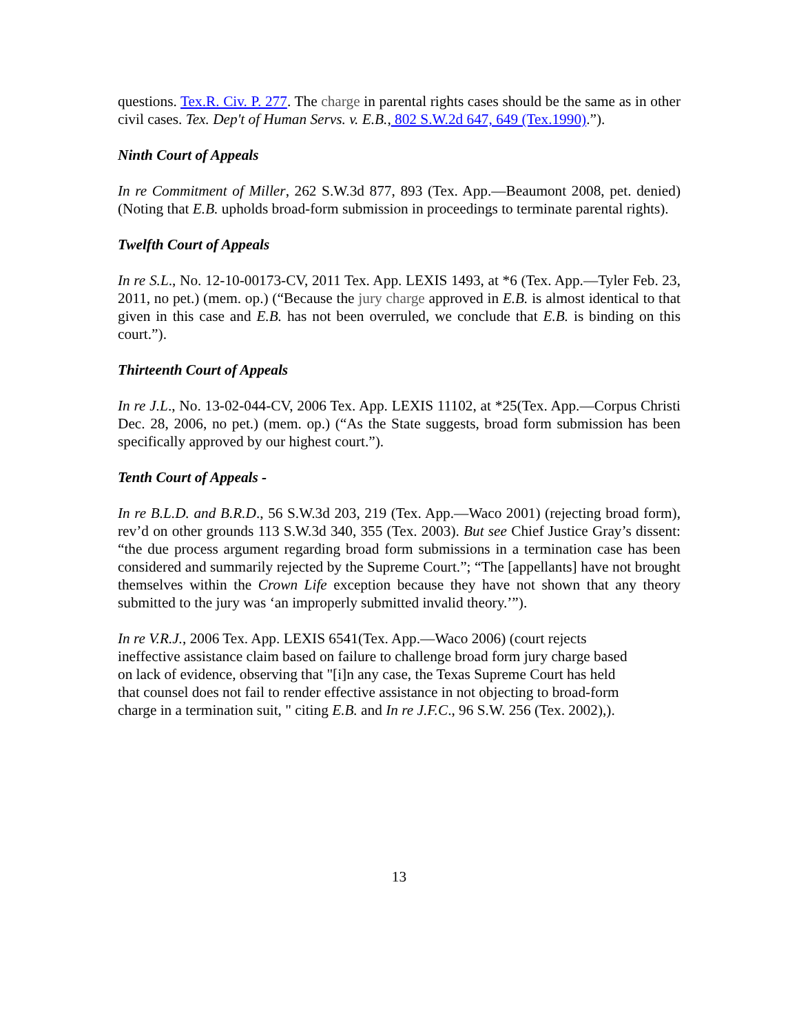questions. Tex.R. Civ. P. 277. The charge in parental rights cases should be the same as in other civil cases. Tex. Dep't of Human Servs. v. E.B., 802 S.W.2d 647, 649 (Tex.1990).”).
Ninth Court of Appeals
In re Commitment of Miller, 262 S.W.3d 877, 893 (Tex. App.—Beaumont 2008, pet. denied) (Noting that E.B. upholds broad-form submission in proceedings to terminate parental rights).
Twelfth Court of Appeals
In re S.L., No. 12-10-00173-CV, 2011 Tex. App. LEXIS 1493, at *6 (Tex. App.—Tyler Feb. 23, 2011, no pet.) (mem. op.) (“Because the jury charge approved in E.B. is almost identical to that given in this case and E.B. has not been overruled, we conclude that E.B. is binding on this court.”).
Thirteenth Court of Appeals
In re J.L., No. 13-02-044-CV, 2006 Tex. App. LEXIS 11102, at *25(Tex. App.—Corpus Christi Dec. 28, 2006, no pet.) (mem. op.) (“As the State suggests, broad form submission has been specifically approved by our highest court.”).
Tenth Court of Appeals -
In re B.L.D. and B.R.D., 56 S.W.3d 203, 219 (Tex. App.—Waco 2001) (rejecting broad form), rev’d on other grounds 113 S.W.3d 340, 355 (Tex. 2003). But see Chief Justice Gray’s dissent: “the due process argument regarding broad form submissions in a termination case has been considered and summarily rejected by the Supreme Court.”; “The [appellants] have not brought themselves within the Crown Life exception because they have not shown that any theory submitted to the jury was ‘an improperly submitted invalid theory.’”).
In re V.R.J., 2006 Tex. App. LEXIS 6541(Tex. App.—Waco 2006) (court rejects
ineffective assistance claim based on failure to challenge broad form jury charge based
on lack of evidence, observing that "[i]n any case, the Texas Supreme Court has held
that counsel does not fail to render effective assistance in not objecting to broad-form
charge in a termination suit, " citing E.B. and In re J.F.C., 96 S.W. 256 (Tex. 2002),).
13